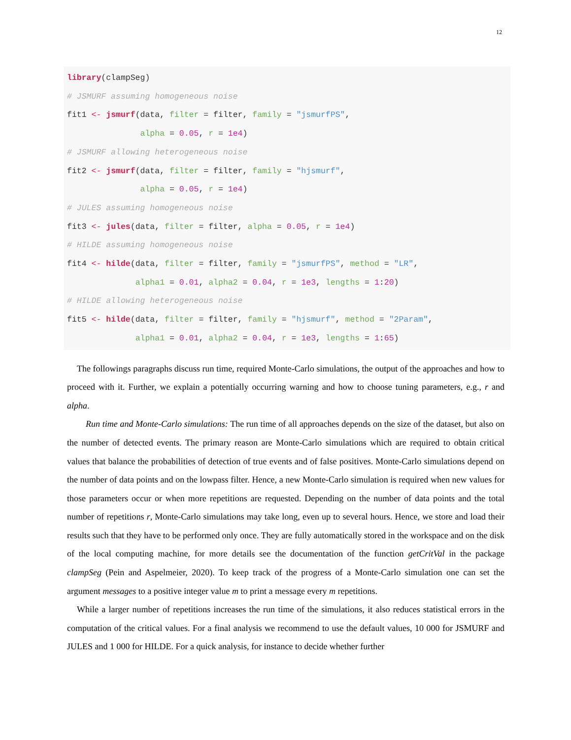12
library(clampSeg)
# JSMURF assuming homogeneous noise
fit1 <- jsmurf(data, filter = filter, family = "jsmurfPS",
               alpha = 0.05, r = 1e4)
# JSMURF allowing heterogeneous noise
fit2 <- jsmurf(data, filter = filter, family = "hjsmurf",
               alpha = 0.05, r = 1e4)
# JULES assuming homogeneous noise
fit3 <- jules(data, filter = filter, alpha = 0.05, r = 1e4)
# HILDE assuming homogeneous noise
fit4 <- hilde(data, filter = filter, family = "jsmurfPS", method = "LR",
              alpha1 = 0.01, alpha2 = 0.04, r = 1e3, lengths = 1:20)
# HILDE allowing heterogeneous noise
fit5 <- hilde(data, filter = filter, family = "hjsmurf", method = "2Param",
              alpha1 = 0.01, alpha2 = 0.04, r = 1e3, lengths = 1:65)
The followings paragraphs discuss run time, required Monte-Carlo simulations, the output of the approaches and how to proceed with it. Further, we explain a potentially occurring warning and how to choose tuning parameters, e.g., r and alpha.
Run time and Monte-Carlo simulations: The run time of all approaches depends on the size of the dataset, but also on the number of detected events. The primary reason are Monte-Carlo simulations which are required to obtain critical values that balance the probabilities of detection of true events and of false positives. Monte-Carlo simulations depend on the number of data points and on the lowpass filter. Hence, a new Monte-Carlo simulation is required when new values for those parameters occur or when more repetitions are requested. Depending on the number of data points and the total number of repetitions r, Monte-Carlo simulations may take long, even up to several hours. Hence, we store and load their results such that they have to be performed only once. They are fully automatically stored in the workspace and on the disk of the local computing machine, for more details see the documentation of the function getCritVal in the package clampSeg (Pein and Aspelmeier, 2020). To keep track of the progress of a Monte-Carlo simulation one can set the argument messages to a positive integer value m to print a message every m repetitions.
While a larger number of repetitions increases the run time of the simulations, it also reduces statistical errors in the computation of the critical values. For a final analysis we recommend to use the default values, 10 000 for JSMURF and JULES and 1 000 for HILDE. For a quick analysis, for instance to decide whether further